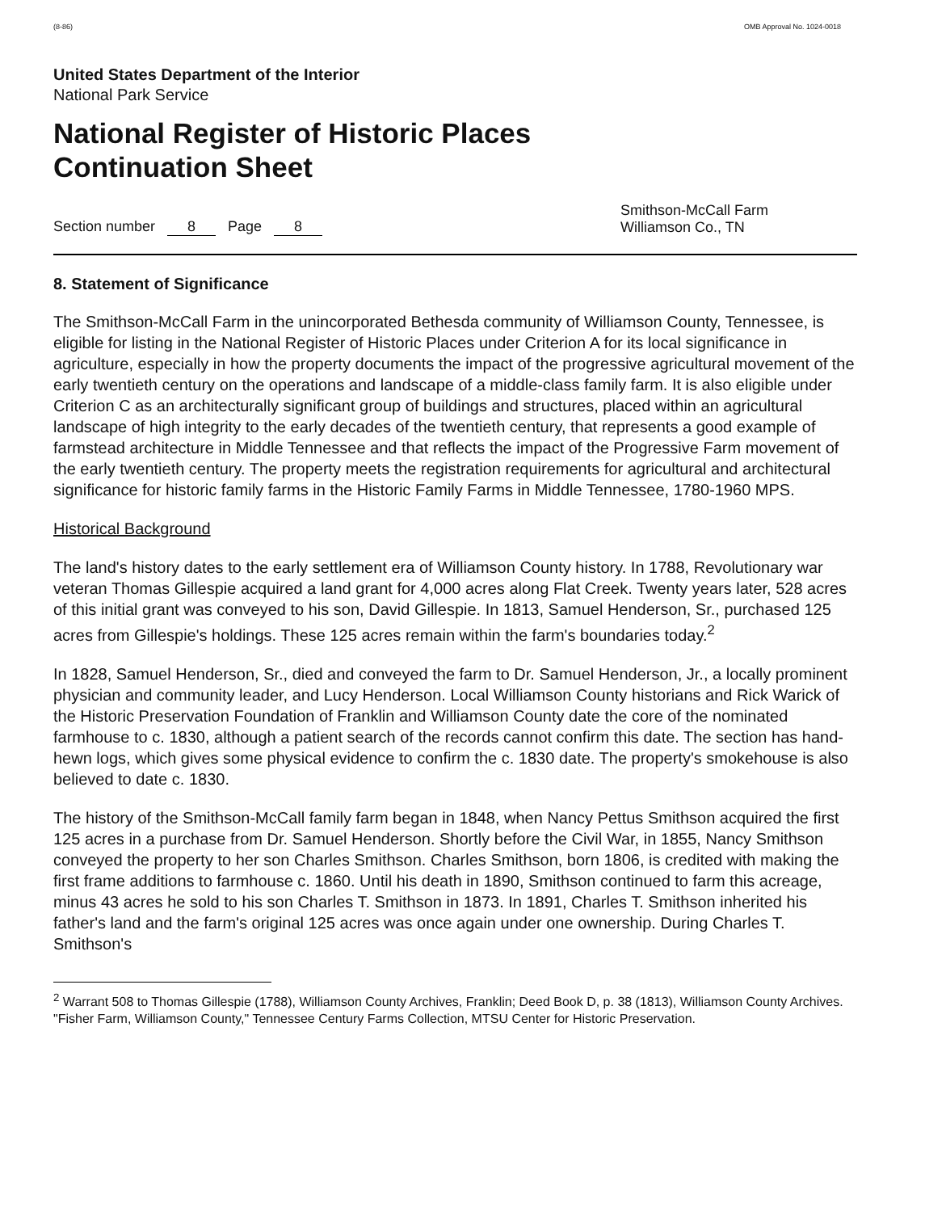(8-86) OMB Approval No. 1024-0018
United States Department of the Interior
National Park Service
National Register of Historic Places
Continuation Sheet
Section number 8 Page 8 Smithson-McCall Farm
Williamson Co., TN
8. Statement of Significance
The Smithson-McCall Farm in the unincorporated Bethesda community of Williamson County, Tennessee, is eligible for listing in the National Register of Historic Places under Criterion A for its local significance in agriculture, especially in how the property documents the impact of the progressive agricultural movement of the early twentieth century on the operations and landscape of a middle-class family farm. It is also eligible under Criterion C as an architecturally significant group of buildings and structures, placed within an agricultural landscape of high integrity to the early decades of the twentieth century, that represents a good example of farmstead architecture in Middle Tennessee and that reflects the impact of the Progressive Farm movement of the early twentieth century. The property meets the registration requirements for agricultural and architectural significance for historic family farms in the Historic Family Farms in Middle Tennessee, 1780-1960 MPS.
Historical Background
The land's history dates to the early settlement era of Williamson County history. In 1788, Revolutionary war veteran Thomas Gillespie acquired a land grant for 4,000 acres along Flat Creek. Twenty years later, 528 acres of this initial grant was conveyed to his son, David Gillespie. In 1813, Samuel Henderson, Sr., purchased 125 acres from Gillespie's holdings. These 125 acres remain within the farm's boundaries today.<sup>2</sup>
In 1828, Samuel Henderson, Sr., died and conveyed the farm to Dr. Samuel Henderson, Jr., a locally prominent physician and community leader, and Lucy Henderson. Local Williamson County historians and Rick Warick of the Historic Preservation Foundation of Franklin and Williamson County date the core of the nominated farmhouse to c. 1830, although a patient search of the records cannot confirm this date. The section has hand-hewn logs, which gives some physical evidence to confirm the c. 1830 date. The property's smokehouse is also believed to date c. 1830.
The history of the Smithson-McCall family farm began in 1848, when Nancy Pettus Smithson acquired the first 125 acres in a purchase from Dr. Samuel Henderson. Shortly before the Civil War, in 1855, Nancy Smithson conveyed the property to her son Charles Smithson. Charles Smithson, born 1806, is credited with making the first frame additions to farmhouse c. 1860. Until his death in 1890, Smithson continued to farm this acreage, minus 43 acres he sold to his son Charles T. Smithson in 1873. In 1891, Charles T. Smithson inherited his father's land and the farm's original 125 acres was once again under one ownership. During Charles T. Smithson's
<sup>2</sup> Warrant 508 to Thomas Gillespie (1788), Williamson County Archives, Franklin; Deed Book D, p. 38 (1813), Williamson County Archives. "Fisher Farm, Williamson County," Tennessee Century Farms Collection, MTSU Center for Historic Preservation.